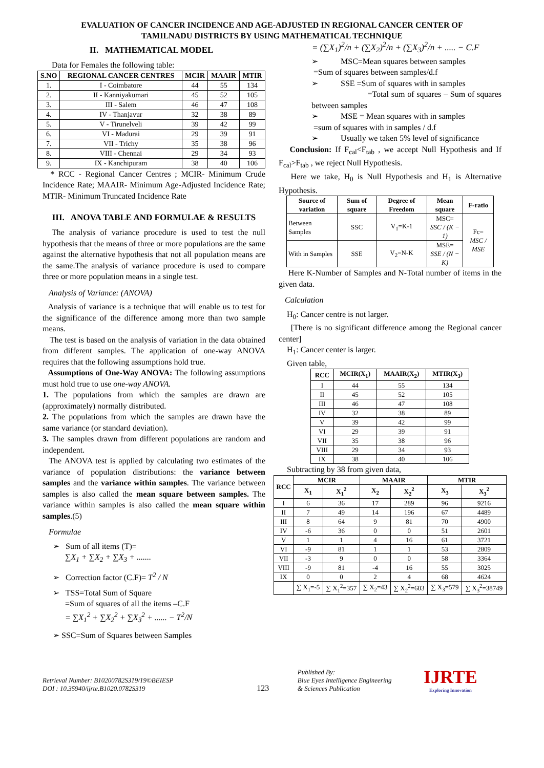EVALUATION OF CANCER INCIDENCE AND AGE-ADJUSTED IN REGIONAL CANCER CENTER OF
TAMILNADU DISTRICTS BY USING MATHEMATICAL TECHNIQUE
II. MATHEMATICAL MODEL
Data for Females the following table:
| S.NO | REGIONAL CANCER CENTRES | MCIR | MAAIR | MTIR |
| --- | --- | --- | --- | --- |
| 1. | I - Coimbatore | 44 | 55 | 134 |
| 2. | II - Kanniyakumari | 45 | 52 | 105 |
| 3. | III - Salem | 46 | 47 | 108 |
| 4. | IV - Thanjavur | 32 | 38 | 89 |
| 5. | V - Tirunelveli | 39 | 42 | 99 |
| 6. | VI - Madurai | 29 | 39 | 91 |
| 7. | VII - Trichy | 35 | 38 | 96 |
| 8. | VIII - Chennai | 29 | 34 | 93 |
| 9. | IX - Kanchipuram | 38 | 40 | 106 |
* RCC - Regional Cancer Centres ; MCIR- Minimum Crude Incidence Rate; MAAIR- Minimum Age-Adjusted Incidence Rate; MTIR- Minimum Truncated Incidence Rate
III. ANOVA TABLE AND FORMULAE & RESULTS
The analysis of variance procedure is used to test the null hypothesis that the means of three or more populations are the same against the alternative hypothesis that not all population means are the same.The analysis of variance procedure is used to compare three or more population means in a single test.
Analysis of Variance: (ANOVA)
Analysis of variance is a technique that will enable us to test for the significance of the difference among more than two sample means.
The test is based on the analysis of variation in the data obtained from different samples. The application of one-way ANOVA requires that the following assumptions hold true.
Assumptions of One-Way ANOVA: The following assumptions must hold true to use one-way ANOVA.
1. The populations from which the samples are drawn are (approximately) normally distributed.
2. The populations from which the samples are drawn have the same variance (or standard deviation).
3. The samples drawn from different populations are random and independent.
The ANOVA test is applied by calculating two estimates of the variance of population distributions: the variance between samples and the variance within samples. The variance between samples is also called the mean square between samples. The variance within samples is also called the mean square within samples.(5)
Formulae
➢ Sum of all items (T)=
∑X<sub>1</sub> + ∑X<sub>2</sub> + ∑X<sub>3</sub> + .......
➢ Correction factor (C.F)= T<sup>2</sup> / N
➢ TSS=Total Sum of Square
=Sum of squares of all the items –C.F
= ∑X<sub>1</sub><sup>2</sup> + ∑X<sub>2</sub><sup>2</sup> + ∑X<sub>3</sub><sup>2</sup> + ...... − T<sup>2</sup>/N
➢ SSC=Sum of Squares between Samples
= (∑X<sub>1</sub>)<sup>2</sup>/n + (∑X<sub>2</sub>)<sup>2</sup>/n + (∑X<sub>3</sub>)<sup>2</sup>/n + ..... − C.F
➢ MSC=Mean squares between samples
=Sum of squares between samples/d.f
➢ SSE =Sum of squares with in samples
=Total sum of squares – Sum of squares between samples
➢ MSE = Mean squares with in samples
=sum of squares with in samples / d.f
➢ Usually we taken 5% level of significance
Conclusion: If F<sub>cal</sub><F<sub>tab</sub> , we accept Null Hypothesis and If F<sub>cal</sub>>F<sub>tab</sub> , we reject Null Hypothesis.
Here we take, H<sub>0</sub> is Null Hypothesis and H<sub>1</sub> is Alternative Hypothesis.
| Source of variation | Sum of square | Degree of Freedom | Mean square | F-ratio |
| --- | --- | --- | --- | --- |
| Between Samples | SSC | V<sub>1</sub>=K-1 | MSC= SSC / (K − 1) | Fc= MSC / MSE |
| With in Samples | SSE | V<sub>2</sub>=N-K | MSE= SSE / (N − K) | |
Here K-Number of Samples and N-Total number of items in the given data.
Calculation
H<sub>0</sub>: Cancer centre is not larger.
[There is no significant difference among the Regional cancer center]
H<sub>1</sub>: Cancer center is larger.
Given table,
| RCC | MCIR(X<sub>1</sub>) | MAAIR(X<sub>2</sub>) | MTIR(X<sub>3</sub>) |
| --- | --- | --- | --- |
| I | 44 | 55 | 134 |
| II | 45 | 52 | 105 |
| III | 46 | 47 | 108 |
| IV | 32 | 38 | 89 |
| V | 39 | 42 | 99 |
| VI | 29 | 39 | 91 |
| VII | 35 | 38 | 96 |
| VIII | 29 | 34 | 93 |
| IX | 38 | 40 | 106 |
Subtracting by 38 from given data,
| RCC | MCIR | | MAAIR | | MTIR | |
| --- | --- | --- | --- | --- | --- | --- |
| | X<sub>1</sub> | X<sub>1</sub><sup>2</sup> | X<sub>2</sub> | X<sub>2</sub><sup>2</sup> | X<sub>3</sub> | X<sub>3</sub><sup>2</sup> |
| I | 6 | 36 | 17 | 289 | 96 | 9216 |
| II | 7 | 49 | 14 | 196 | 67 | 4489 |
| III | 8 | 64 | 9 | 81 | 70 | 4900 |
| IV | -6 | 36 | 0 | 0 | 51 | 2601 |
| V | 1 | 1 | 4 | 16 | 61 | 3721 |
| VI | -9 | 81 | 1 | 1 | 53 | 2809 |
| VII | -3 | 9 | 0 | 0 | 58 | 3364 |
| VIII | -9 | 81 | -4 | 16 | 55 | 3025 |
| IX | 0 | 0 | 2 | 4 | 68 | 4624 |
| | ∑ X<sub>1</sub>=-5 | ∑ X<sub>1</sub><sup>2</sup>=357 | ∑ X<sub>2</sub>=43 | ∑ X<sub>2</sub><sup>2</sup>=603 | ∑ X<sub>3</sub>=579 | ∑ X<sub>3</sub><sup>2</sup>=38749 |
Retrieval Number: B10200782S319/19©BEIESP
DOI : 10.35940/ijrte.B1020.0782S319
123
Published By:
Blue Eyes Intelligence Engineering
& Sciences Publication
IJRTE
Exploring Innovation